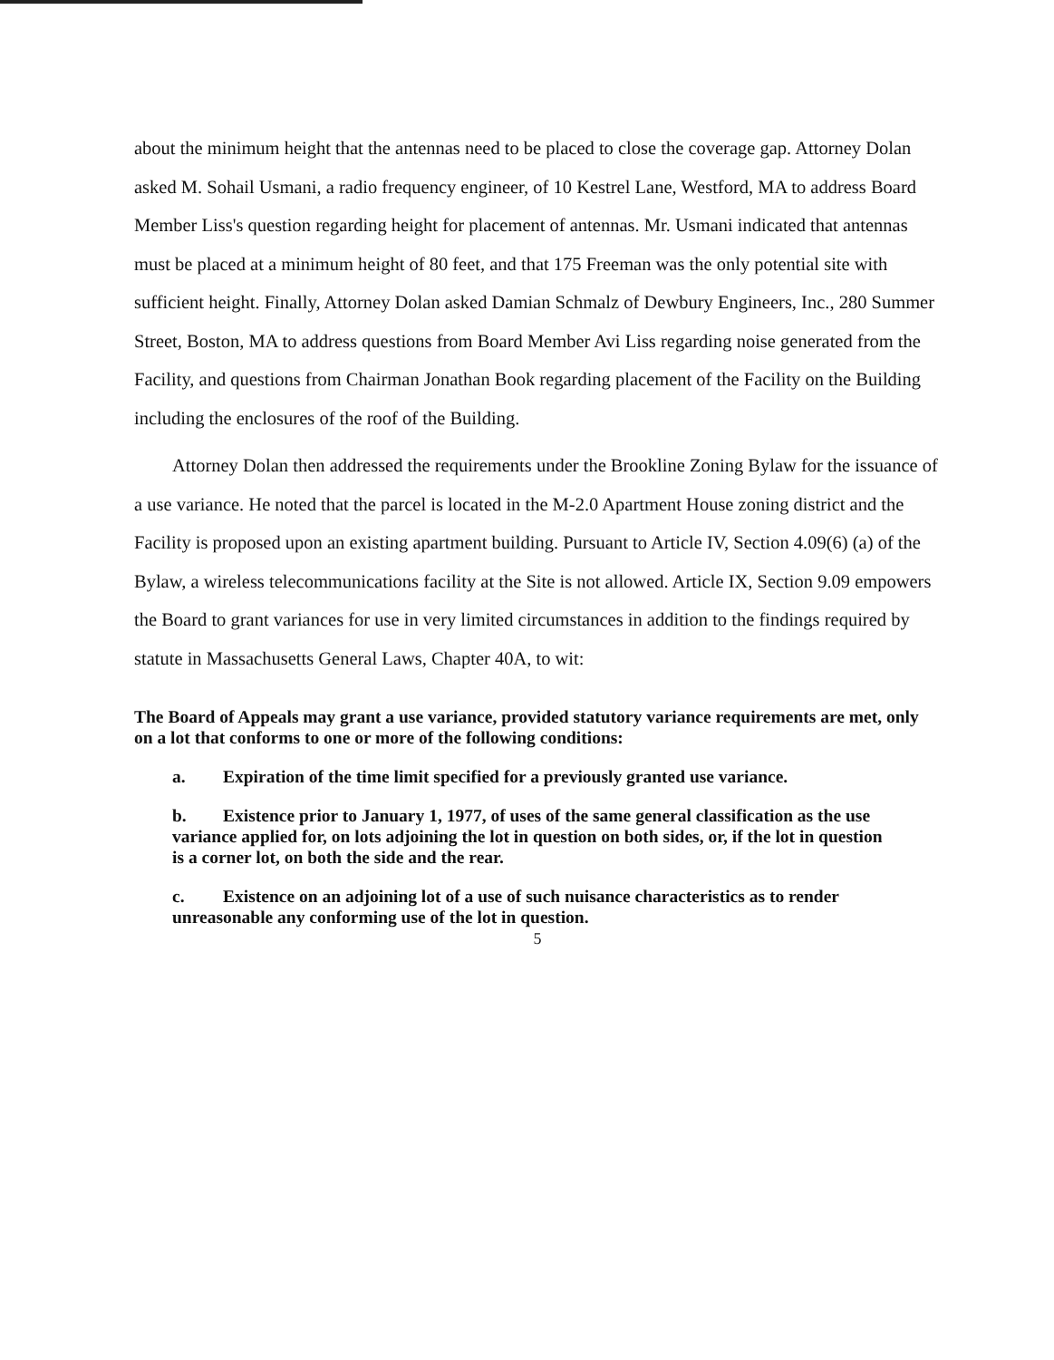about the minimum height that the antennas need to be placed to close the coverage gap. Attorney Dolan asked M. Sohail Usmani, a radio frequency engineer, of 10 Kestrel Lane, Westford, MA to address Board Member Liss's question regarding height for placement of antennas. Mr. Usmani indicated that antennas must be placed at a minimum height of 80 feet, and that 175 Freeman was the only potential site with sufficient height. Finally, Attorney Dolan asked Damian Schmalz of Dewbury Engineers, Inc., 280 Summer Street, Boston, MA to address questions from Board Member Avi Liss regarding noise generated from the Facility, and questions from Chairman Jonathan Book regarding placement of the Facility on the Building including the enclosures of the roof of the Building.
Attorney Dolan then addressed the requirements under the Brookline Zoning Bylaw for the issuance of a use variance. He noted that the parcel is located in the M-2.0 Apartment House zoning district and the Facility is proposed upon an existing apartment building. Pursuant to Article IV, Section 4.09(6) (a) of the Bylaw, a wireless telecommunications facility at the Site is not allowed. Article IX, Section 9.09 empowers the Board to grant variances for use in very limited circumstances in addition to the findings required by statute in Massachusetts General Laws, Chapter 40A, to wit:
The Board of Appeals may grant a use variance, provided statutory variance requirements are met, only on a lot that conforms to one or more of the following conditions:
a. Expiration of the time limit specified for a previously granted use variance.
b. Existence prior to January 1, 1977, of uses of the same general classification as the use variance applied for, on lots adjoining the lot in question on both sides, or, if the lot in question is a corner lot, on both the side and the rear.
c. Existence on an adjoining lot of a use of such nuisance characteristics as to render unreasonable any conforming use of the lot in question.
5